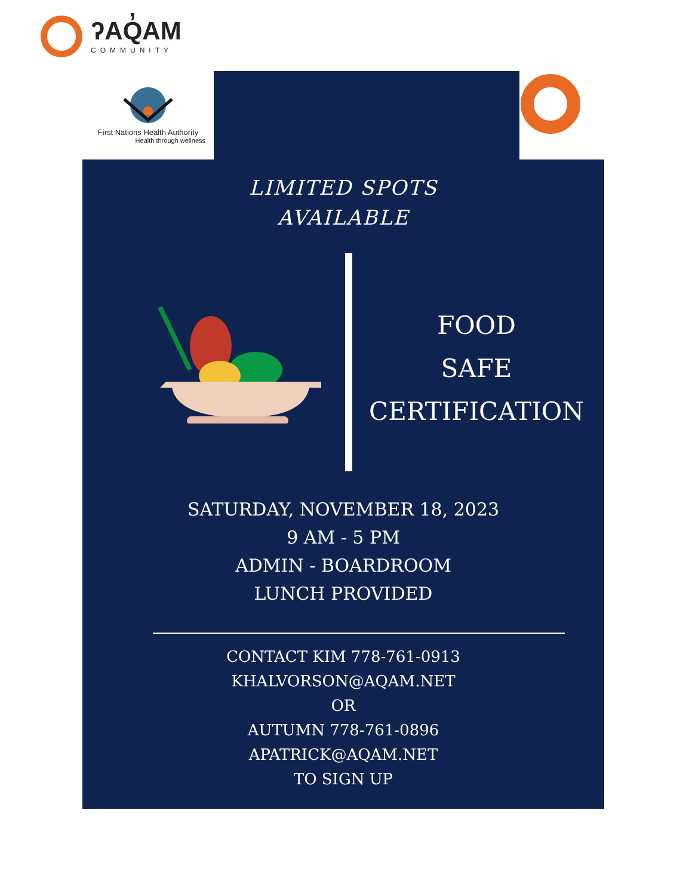ʔAQ̓AM
COMMUNITY
First Nations Health Authority
Health through wellness
LIMITED SPOTS
AVAILABLE
FOOD
SAFE
CERTIFICATION
SATURDAY, NOVEMBER 18, 2023
9 AM - 5 PM
ADMIN - BOARDROOM
LUNCH PROVIDED
CONTACT KIM 778-761-0913
KHALVORSON@AQAM.NET
OR
AUTUMN 778-761-0896
APATRICK@AQAM.NET
TO SIGN UP